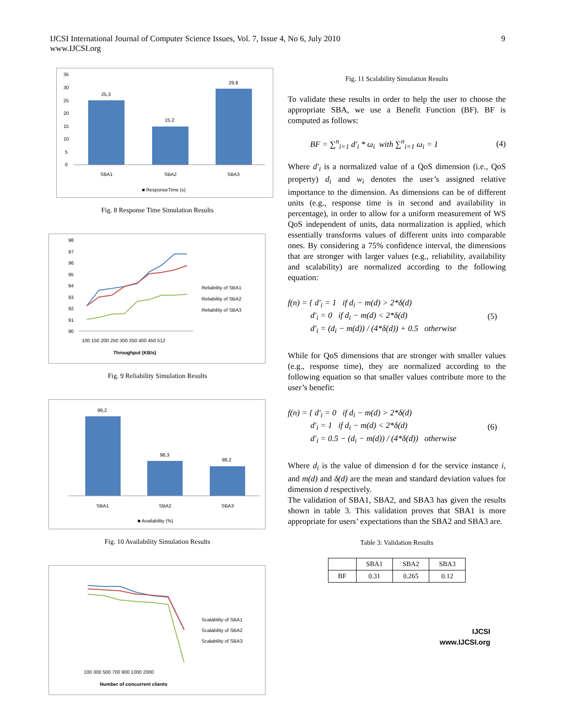IJCSI International Journal of Computer Science Issues, Vol. 7, Issue 4, No 6, July 2010
www.IJCSI.org
9
35
30
25
20
15
10
5
0
25,3
15,2
29,8
SBA1
SBA2
SBA3
■ ResponseTime (s)
Fig. 8 Response Time Simulation Results
98
97
96
95
94
93
92
91
90
100 150 200 250 300 350 400 450 512
Throughput (KB/s)
Reliability of SBA1
Reliability of SBA2
Reliability of SBA3
Fig. 9 Reliability Simulation Results
99,2
98,3
98,2
SBA1
SBA2
SBA3
■ Availability (%)
Fig. 10 Availability Simulation Results
100 300 500 700 900 1000 2000
Number of concurrent clients
Scalability of SBA1
Scalability of SBA2
Scalability of SBA3
Fig. 11 Scalability Simulation Results
To validate these results in order to help the user to choose the appropriate SBA, we use a Benefit Function (BF). BF is computed as follows:
BF = ∑<sup>n</sup><sub>i=1</sub> d′<sub>i</sub> * ω<sub>i</sub> with ∑<sup>n</sup><sub>i=1</sub> ω<sub>i</sub> = 1 (4)
Where d′<sub>i</sub> is a normalized value of a QoS dimension (i.e., QoS property) d<sub>i</sub> and w<sub>i</sub> denotes the user’s assigned relative importance to the dimension. As dimensions can be of different units (e.g., response time is in second and availability in percentage), in order to allow for a uniform measurement of WS QoS independent of units, data normalization is applied, which essentially transforms values of different units into comparable ones. By considering a 75% confidence interval, the dimensions that are stronger with larger values (e.g., reliability, availability and scalability) are normalized according to the following equation:
f(n) = { d′<sub>i</sub> = 1 if d<sub>i</sub> − m(d) > 2*δ(d)
d′<sub>i</sub> = 0 if d<sub>i</sub> − m(d) < 2*δ(d)
d′<sub>i</sub> = (d<sub>i</sub> − m(d)) / (4*δ(d)) + 0.5 otherwise (5)
While for QoS dimensions that are stronger with smaller values (e.g., response time), they are normalized according to the following equation so that smaller values contribute more to the user’s benefit:
f(n) = { d′<sub>i</sub> = 0 if d<sub>i</sub> − m(d) > 2*δ(d)
d′<sub>i</sub> = 1 if d<sub>i</sub> − m(d) < 2*δ(d)
d′<sub>i</sub> = 0.5 − (d<sub>i</sub> − m(d)) / (4*δ(d)) otherwise (6)
Where d<sub>i</sub> is the value of dimension d for the service instance i, and m(d) and δ(d) are the mean and standard deviation values for dimension d respectively.
The validation of SBA1, SBA2, and SBA3 has given the results shown in table 3. This validation proves that SBA1 is more appropriate for users’ expectations than the SBA2 and SBA3 are.
Table 3: Validation Results
| | SBA1 | SBA2 | SBA3 |
| --- | --- | --- | --- |
| BF | 0.31 | 0.265 | 0.12 |
IJCSI
www.IJCSI.org